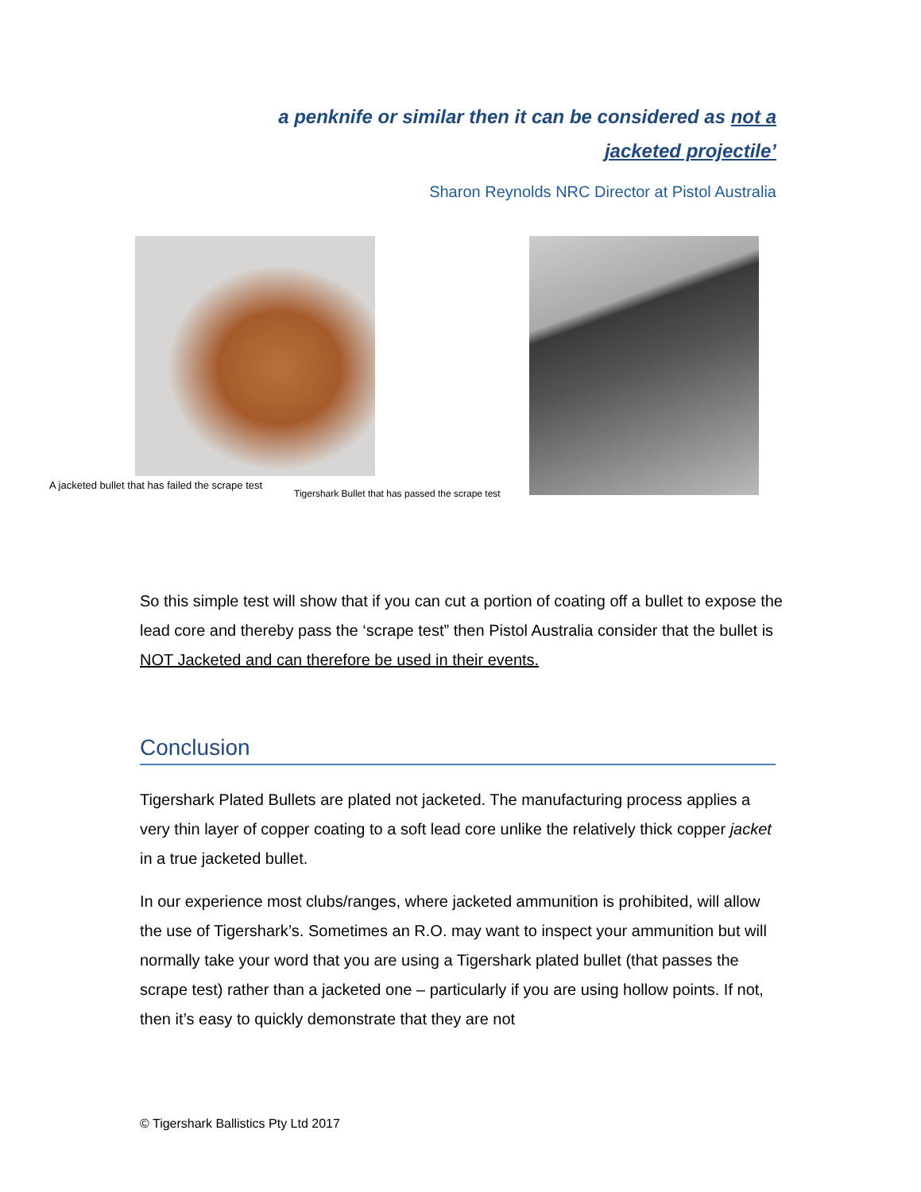a penknife or similar then it can be considered as not a jacketed projectile’
Sharon Reynolds NRC Director at Pistol Australia
A jacketed bullet that has failed the scrape test
Tigershark Bullet that has passed the scrape test
So this simple test will show that if you can cut a portion of coating off a bullet to expose the lead core and thereby pass the ‘scrape test” then Pistol Australia consider that the bullet is NOT Jacketed and can therefore be used in their events.
Conclusion
Tigershark Plated Bullets are plated not jacketed. The manufacturing process applies a very thin layer of copper coating to a soft lead core unlike the relatively thick copper jacket in a true jacketed bullet.
In our experience most clubs/ranges, where jacketed ammunition is prohibited, will allow the use of Tigershark’s. Sometimes an R.O. may want to inspect your ammunition but will normally take your word that you are using a Tigershark plated bullet (that passes the scrape test) rather than a jacketed one – particularly if you are using hollow points. If not, then it’s easy to quickly demonstrate that they are not
© Tigershark Ballistics Pty Ltd 2017